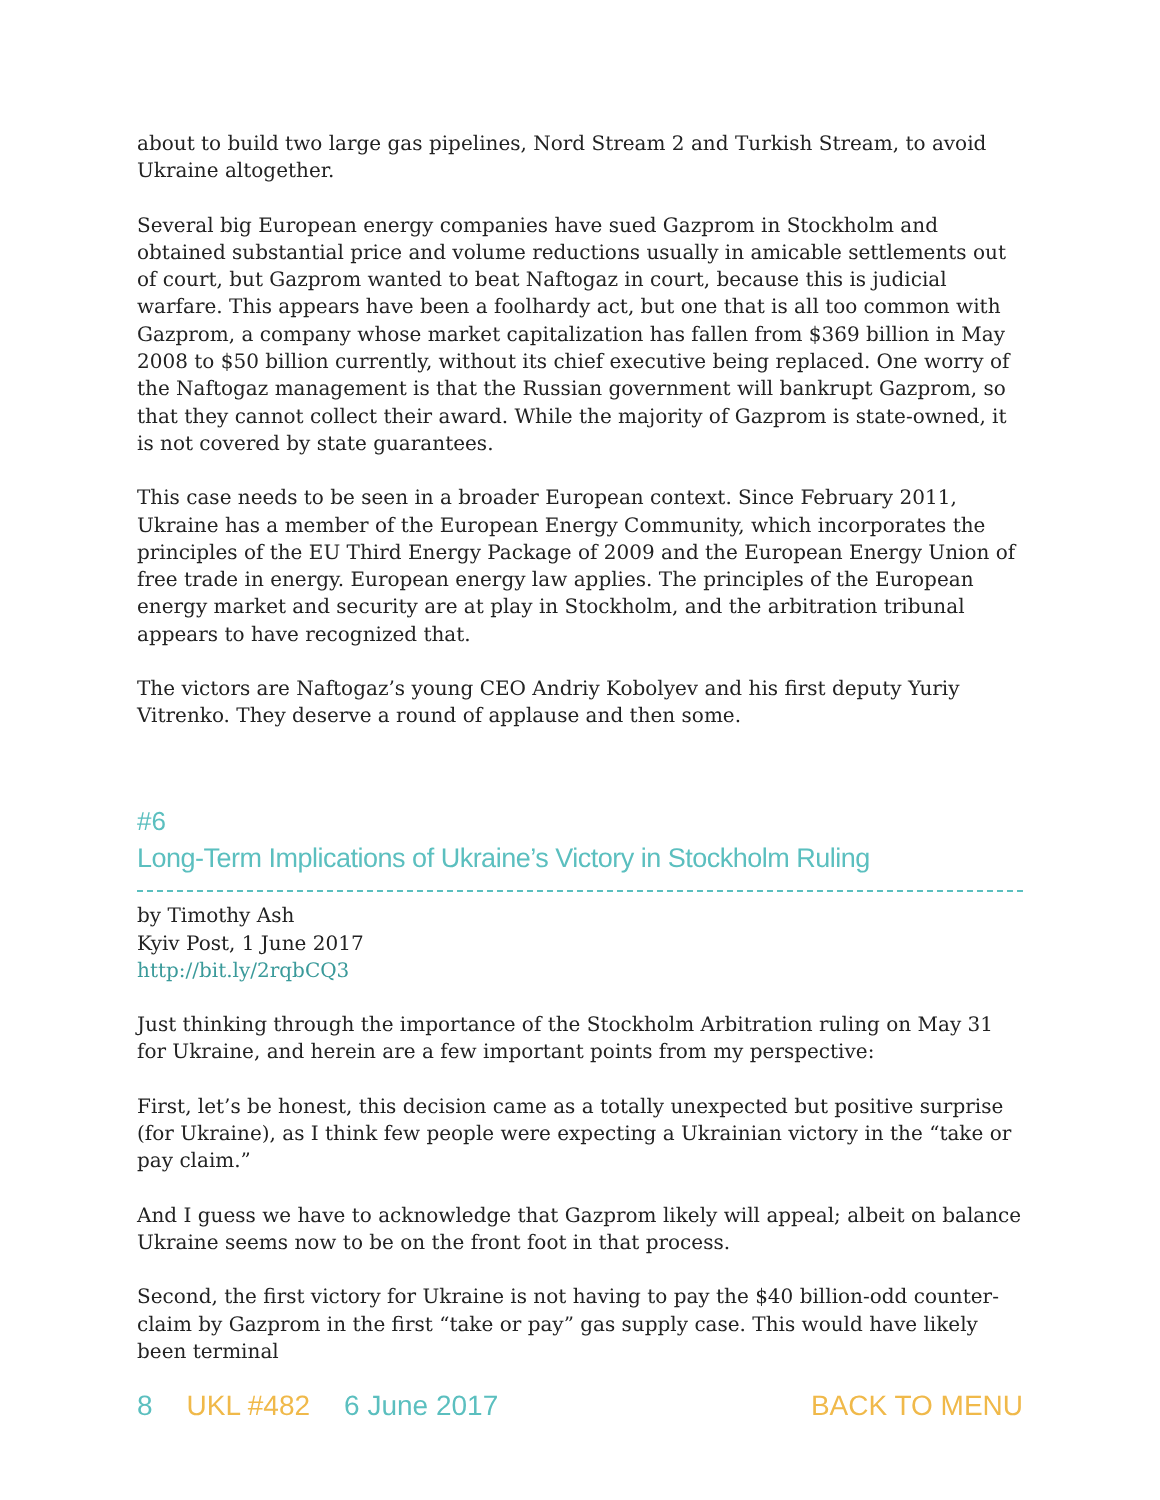about to build two large gas pipelines, Nord Stream 2 and Turkish Stream, to avoid Ukraine altogether.
Several big European energy companies have sued Gazprom in Stockholm and obtained substantial price and volume reductions usually in amicable settlements out of court, but Gazprom wanted to beat Naftogaz in court, because this is judicial warfare. This appears have been a foolhardy act, but one that is all too common with Gazprom, a company whose market capitalization has fallen from $369 billion in May 2008 to $50 billion currently, without its chief executive being replaced. One worry of the Naftogaz management is that the Russian government will bankrupt Gazprom, so that they cannot collect their award. While the majority of Gazprom is state-owned, it is not covered by state guarantees.
This case needs to be seen in a broader European context. Since February 2011, Ukraine has a member of the European Energy Community, which incorporates the principles of the EU Third Energy Package of 2009 and the European Energy Union of free trade in energy. European energy law applies. The principles of the European energy market and security are at play in Stockholm, and the arbitration tribunal appears to have recognized that.
The victors are Naftogaz’s young CEO Andriy Kobolyev and his first deputy Yuriy Vitrenko. They deserve a round of applause and then some.
#6
Long-Term Implications of Ukraine’s Victory in Stockholm Ruling
by Timothy Ash
Kyiv Post, 1 June 2017
http://bit.ly/2rqbCQ3
Just thinking through the importance of the Stockholm Arbitration ruling on May 31 for Ukraine, and herein are a few important points from my perspective:
First, let’s be honest, this decision came as a totally unexpected but positive surprise (for Ukraine), as I think few people were expecting a Ukrainian victory in the “take or pay claim.”
And I guess we have to acknowledge that Gazprom likely will appeal; albeit on balance Ukraine seems now to be on the front foot in that process.
Second, the first victory for Ukraine is not having to pay the $40 billion-odd counter-claim by Gazprom in the first “take or pay” gas supply case. This would have likely been terminal
8 UKL #482 6 June 2017 BACK TO MENU